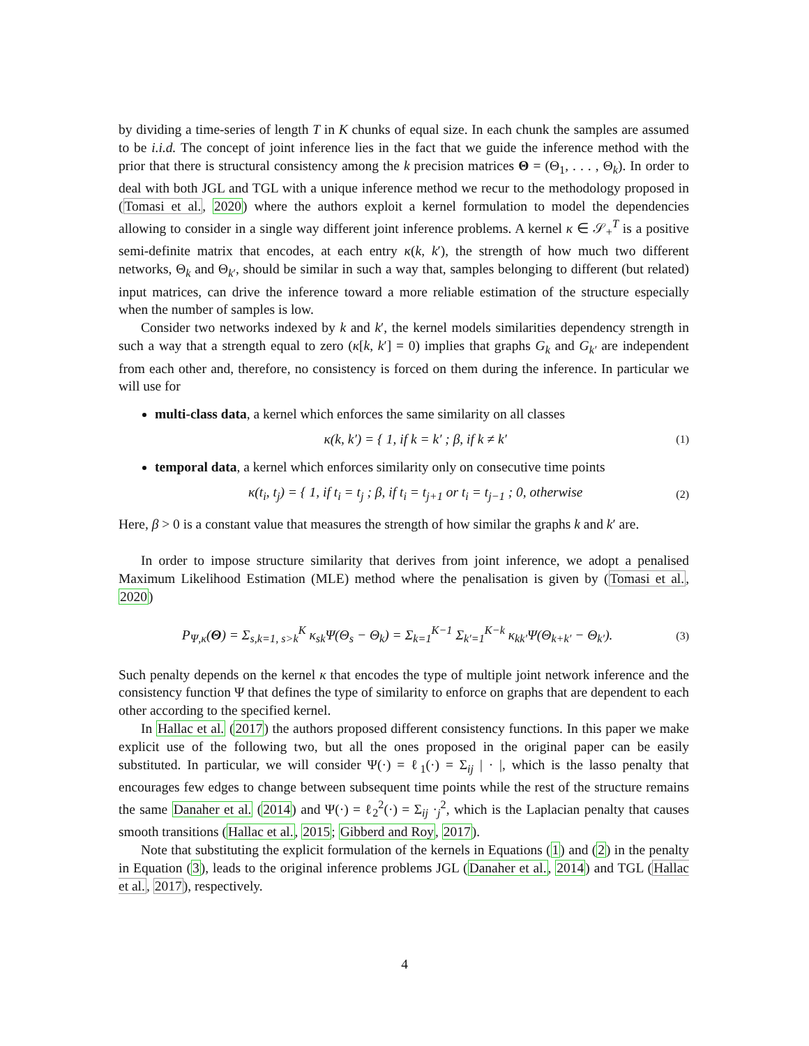by dividing a time-series of length T in K chunks of equal size. In each chunk the samples are assumed to be i.i.d. The concept of joint inference lies in the fact that we guide the inference method with the prior that there is structural consistency among the k precision matrices Θ = (Θ<sub>1</sub>, . . . , Θ<sub>k</sub>). In order to deal with both JGL and TGL with a unique inference method we recur to the methodology proposed in (Tomasi et al., 2020) where the authors exploit a kernel formulation to model the dependencies allowing to consider in a single way different joint inference problems. A kernel κ ∈ 𝒮<sub>+</sub><sup>T</sup> is a positive semi-definite matrix that encodes, at each entry κ(k, k′), the strength of how much two different networks, Θ<sub>k</sub> and Θ<sub>k′</sub>, should be similar in such a way that, samples belonging to different (but related) input matrices, can drive the inference toward a more reliable estimation of the structure especially when the number of samples is low.
Consider two networks indexed by k and k′, the kernel models similarities dependency strength in such a way that a strength equal to zero (κ[k, k′] = 0) implies that graphs G<sub>k</sub> and G<sub>k′</sub> are independent from each other and, therefore, no consistency is forced on them during the inference. In particular we will use for
multi-class data, a kernel which enforces the same similarity on all classes
κ(k, k′) = { 1, if k = k′ ; β, if k ≠ k′ (1)
temporal data, a kernel which enforces similarity only on consecutive time points
κ(t<sub>i</sub>, t<sub>j</sub>) = { 1, if t<sub>i</sub> = t<sub>j</sub> ; β, if t<sub>i</sub> = t<sub>j+1</sub> or t<sub>i</sub> = t<sub>j−1</sub> ; 0, otherwise (2)
Here, β > 0 is a constant value that measures the strength of how similar the graphs k and k′ are.
In order to impose structure similarity that derives from joint inference, we adopt a penalised Maximum Likelihood Estimation (MLE) method where the penalisation is given by (Tomasi et al., 2020)
P<sub>Ψ,κ</sub>(Θ) = Σ<sub>s,k=1, s>k</sub><sup>K</sup> κ<sub>sk</sub>Ψ(Θ<sub>s</sub> − Θ<sub>k</sub>) = Σ<sub>k=1</sub><sup>K−1</sup> Σ<sub>k′=1</sub><sup>K−k</sup> κ<sub>kk′</sub>Ψ(Θ<sub>k+k′</sub> − Θ<sub>k′</sub>). (3)
Such penalty depends on the kernel κ that encodes the type of multiple joint network inference and the consistency function Ψ that defines the type of similarity to enforce on graphs that are dependent to each other according to the specified kernel.
In Hallac et al. (2017) the authors proposed different consistency functions. In this paper we make explicit use of the following two, but all the ones proposed in the original paper can be easily substituted. In particular, we will consider Ψ(·) = ℓ<sub>1</sub>(·) = Σ<sub>ij</sub> | · |, which is the lasso penalty that encourages few edges to change between subsequent time points while the rest of the structure remains the same Danaher et al. (2014) and Ψ(·) = ℓ<sub>2</sub><sup>2</sup>(·) = Σ<sub>ij</sub> ·<sub>j</sub><sup>2</sup>, which is the Laplacian penalty that causes smooth transitions (Hallac et al., 2015; Gibberd and Roy, 2017).
Note that substituting the explicit formulation of the kernels in Equations (1) and (2) in the penalty in Equation (3), leads to the original inference problems JGL (Danaher et al., 2014) and TGL (Hallac et al., 2017), respectively.
4